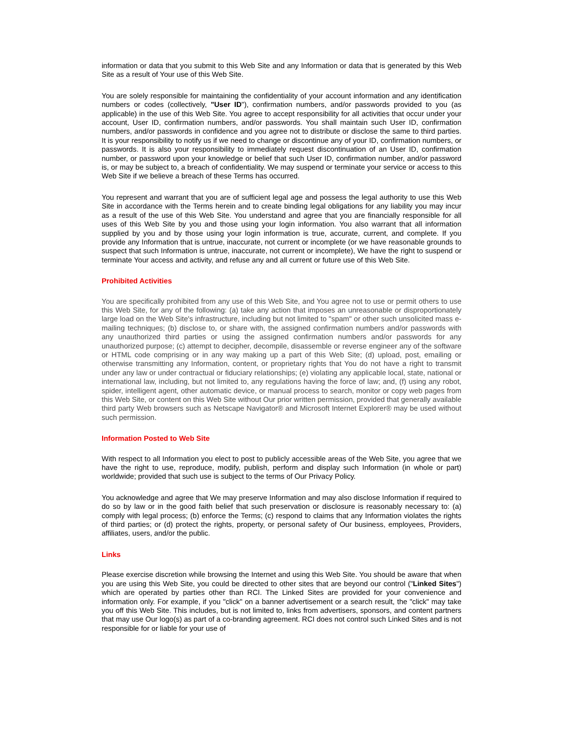information or data that you submit to this Web Site and any Information or data that is generated by this Web Site as a result of Your use of this Web Site.
You are solely responsible for maintaining the confidentiality of your account information and any identification numbers or codes (collectively, "User ID"), confirmation numbers, and/or passwords provided to you (as applicable) in the use of this Web Site. You agree to accept responsibility for all activities that occur under your account, User ID, confirmation numbers, and/or passwords. You shall maintain such User ID, confirmation numbers, and/or passwords in confidence and you agree not to distribute or disclose the same to third parties. It is your responsibility to notify us if we need to change or discontinue any of your ID, confirmation numbers, or passwords. It is also your responsibility to immediately request discontinuation of an User ID, confirmation number, or password upon your knowledge or belief that such User ID, confirmation number, and/or password is, or may be subject to, a breach of confidentiality. We may suspend or terminate your service or access to this Web Site if we believe a breach of these Terms has occurred.
You represent and warrant that you are of sufficient legal age and possess the legal authority to use this Web Site in accordance with the Terms herein and to create binding legal obligations for any liability you may incur as a result of the use of this Web Site. You understand and agree that you are financially responsible for all uses of this Web Site by you and those using your login information. You also warrant that all information supplied by you and by those using your login information is true, accurate, current, and complete. If you provide any Information that is untrue, inaccurate, not current or incomplete (or we have reasonable grounds to suspect that such Information is untrue, inaccurate, not current or incomplete), We have the right to suspend or terminate Your access and activity, and refuse any and all current or future use of this Web Site.
Prohibited Activities
You are specifically prohibited from any use of this Web Site, and You agree not to use or permit others to use this Web Site, for any of the following: (a) take any action that imposes an unreasonable or disproportionately large load on the Web Site's infrastructure, including but not limited to "spam" or other such unsolicited mass e-mailing techniques; (b) disclose to, or share with, the assigned confirmation numbers and/or passwords with any unauthorized third parties or using the assigned confirmation numbers and/or passwords for any unauthorized purpose; (c) attempt to decipher, decompile, disassemble or reverse engineer any of the software or HTML code comprising or in any way making up a part of this Web Site; (d) upload, post, emailing or otherwise transmitting any Information, content, or proprietary rights that You do not have a right to transmit under any law or under contractual or fiduciary relationships; (e) violating any applicable local, state, national or international law, including, but not limited to, any regulations having the force of law; and, (f) using any robot, spider, intelligent agent, other automatic device, or manual process to search, monitor or copy web pages from this Web Site, or content on this Web Site without Our prior written permission, provided that generally available third party Web browsers such as Netscape Navigator® and Microsoft Internet Explorer® may be used without such permission.
Information Posted to Web Site
With respect to all Information you elect to post to publicly accessible areas of the Web Site, you agree that we have the right to use, reproduce, modify, publish, perform and display such Information (in whole or part) worldwide; provided that such use is subject to the terms of Our Privacy Policy.
You acknowledge and agree that We may preserve Information and may also disclose Information if required to do so by law or in the good faith belief that such preservation or disclosure is reasonably necessary to: (a) comply with legal process; (b) enforce the Terms; (c) respond to claims that any Information violates the rights of third parties; or (d) protect the rights, property, or personal safety of Our business, employees, Providers, affiliates, users, and/or the public.
Links
Please exercise discretion while browsing the Internet and using this Web Site. You should be aware that when you are using this Web Site, you could be directed to other sites that are beyond our control ("Linked Sites") which are operated by parties other than RCI. The Linked Sites are provided for your convenience and information only. For example, if you "click" on a banner advertisement or a search result, the "click" may take you off this Web Site. This includes, but is not limited to, links from advertisers, sponsors, and content partners that may use Our logo(s) as part of a co-branding agreement. RCI does not control such Linked Sites and is not responsible for or liable for your use of